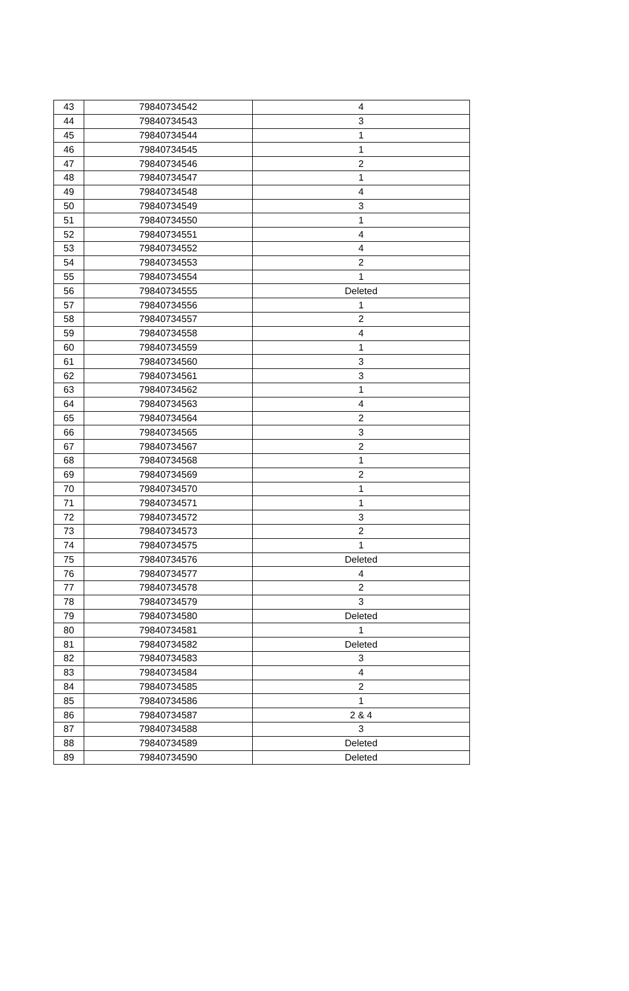| 43 | 79840734542 | 4 |
| 44 | 79840734543 | 3 |
| 45 | 79840734544 | 1 |
| 46 | 79840734545 | 1 |
| 47 | 79840734546 | 2 |
| 48 | 79840734547 | 1 |
| 49 | 79840734548 | 4 |
| 50 | 79840734549 | 3 |
| 51 | 79840734550 | 1 |
| 52 | 79840734551 | 4 |
| 53 | 79840734552 | 4 |
| 54 | 79840734553 | 2 |
| 55 | 79840734554 | 1 |
| 56 | 79840734555 | Deleted |
| 57 | 79840734556 | 1 |
| 58 | 79840734557 | 2 |
| 59 | 79840734558 | 4 |
| 60 | 79840734559 | 1 |
| 61 | 79840734560 | 3 |
| 62 | 79840734561 | 3 |
| 63 | 79840734562 | 1 |
| 64 | 79840734563 | 4 |
| 65 | 79840734564 | 2 |
| 66 | 79840734565 | 3 |
| 67 | 79840734567 | 2 |
| 68 | 79840734568 | 1 |
| 69 | 79840734569 | 2 |
| 70 | 79840734570 | 1 |
| 71 | 79840734571 | 1 |
| 72 | 79840734572 | 3 |
| 73 | 79840734573 | 2 |
| 74 | 79840734575 | 1 |
| 75 | 79840734576 | Deleted |
| 76 | 79840734577 | 4 |
| 77 | 79840734578 | 2 |
| 78 | 79840734579 | 3 |
| 79 | 79840734580 | Deleted |
| 80 | 79840734581 | 1 |
| 81 | 79840734582 | Deleted |
| 82 | 79840734583 | 3 |
| 83 | 79840734584 | 4 |
| 84 | 79840734585 | 2 |
| 85 | 79840734586 | 1 |
| 86 | 79840734587 | 2 & 4 |
| 87 | 79840734588 | 3 |
| 88 | 79840734589 | Deleted |
| 89 | 79840734590 | Deleted |